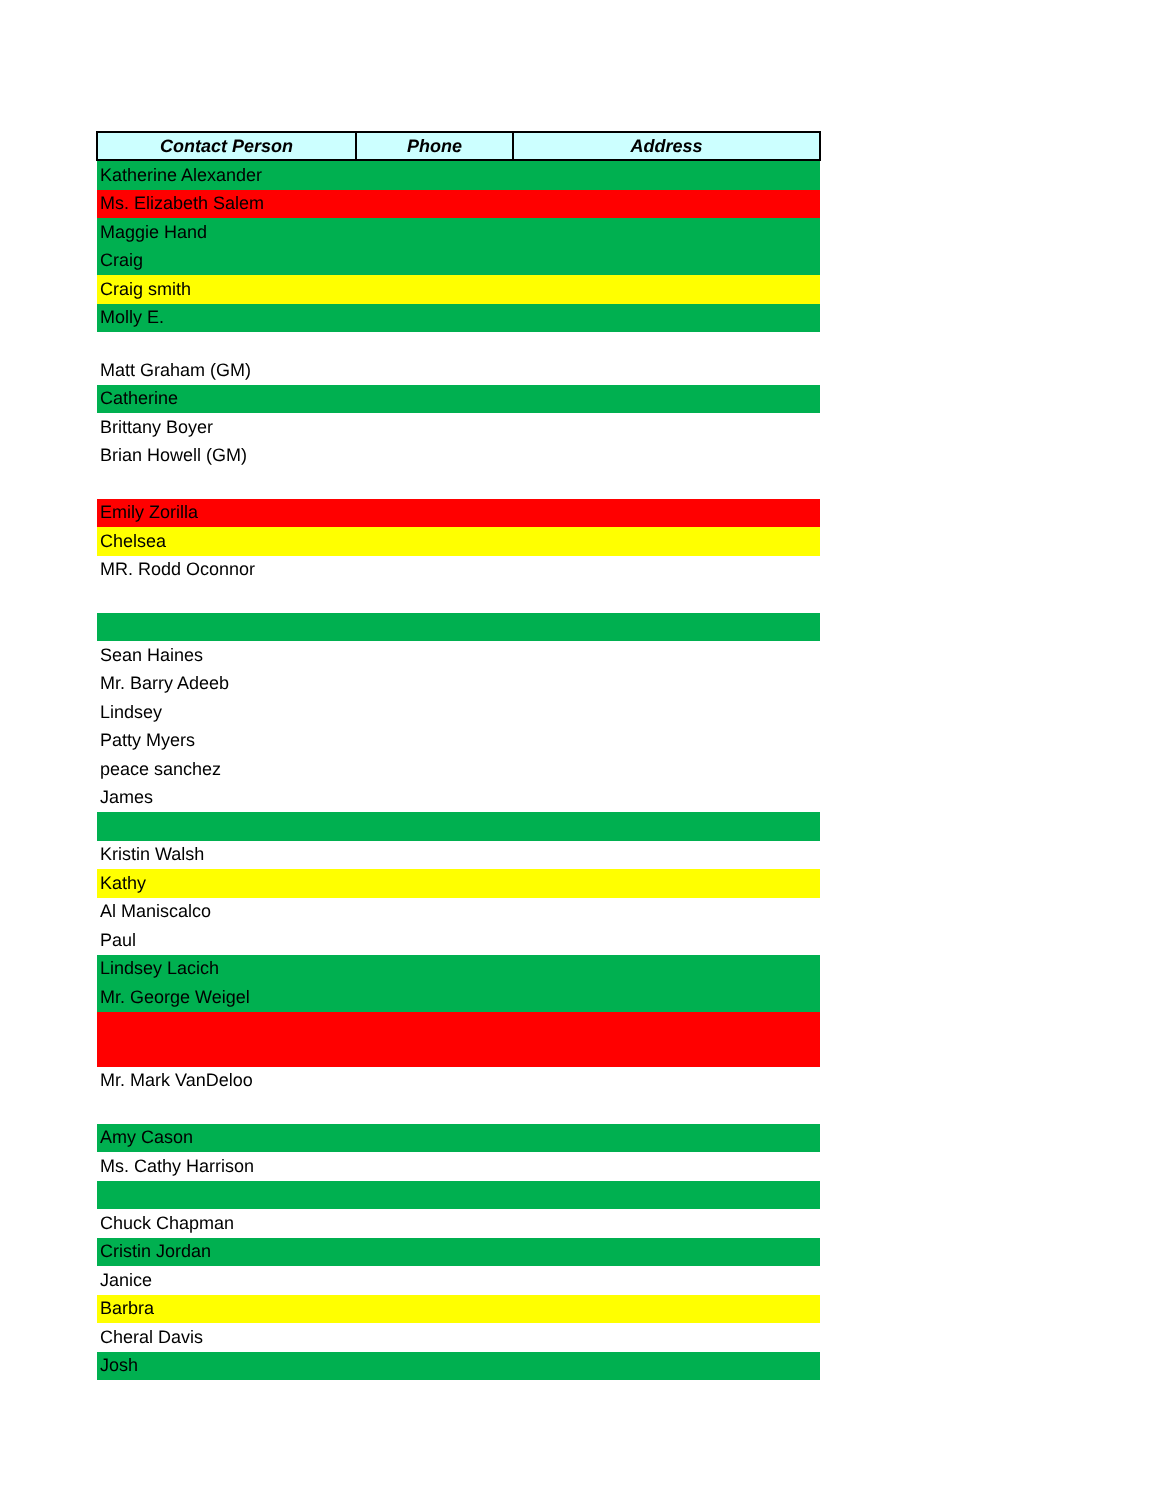| Contact Person | Phone | Address |
| --- | --- | --- |
| Katherine Alexander | | |
| Ms. Elizabeth Salem | | |
| Maggie Hand | | |
| Craig | | |
| Craig smith | | |
| Molly E. | | |
| Matt Graham (GM) | | |
| Catherine | | |
| Brittany Boyer | | |
| Brian Howell (GM) | | |
| Emily Zorilla | | |
| Chelsea | | |
| MR. Rodd Oconnor | | |
| Sean Haines | | |
| Mr. Barry Adeeb | | |
| Lindsey | | |
| Patty Myers | | |
| peace sanchez | | |
| James | | |
| Kristin Walsh | | |
| Kathy | | |
| Al Maniscalco | | |
| Paul | | |
| Lindsey Lacich | | |
| Mr. George Weigel | | |
| Mr. Mark VanDeloo | | |
| Amy Cason | | |
| Ms. Cathy Harrison | | |
| Chuck Chapman | | |
| Cristin Jordan | | |
| Janice | | |
| Barbra | | |
| Cheral Davis | | |
| Josh | | |